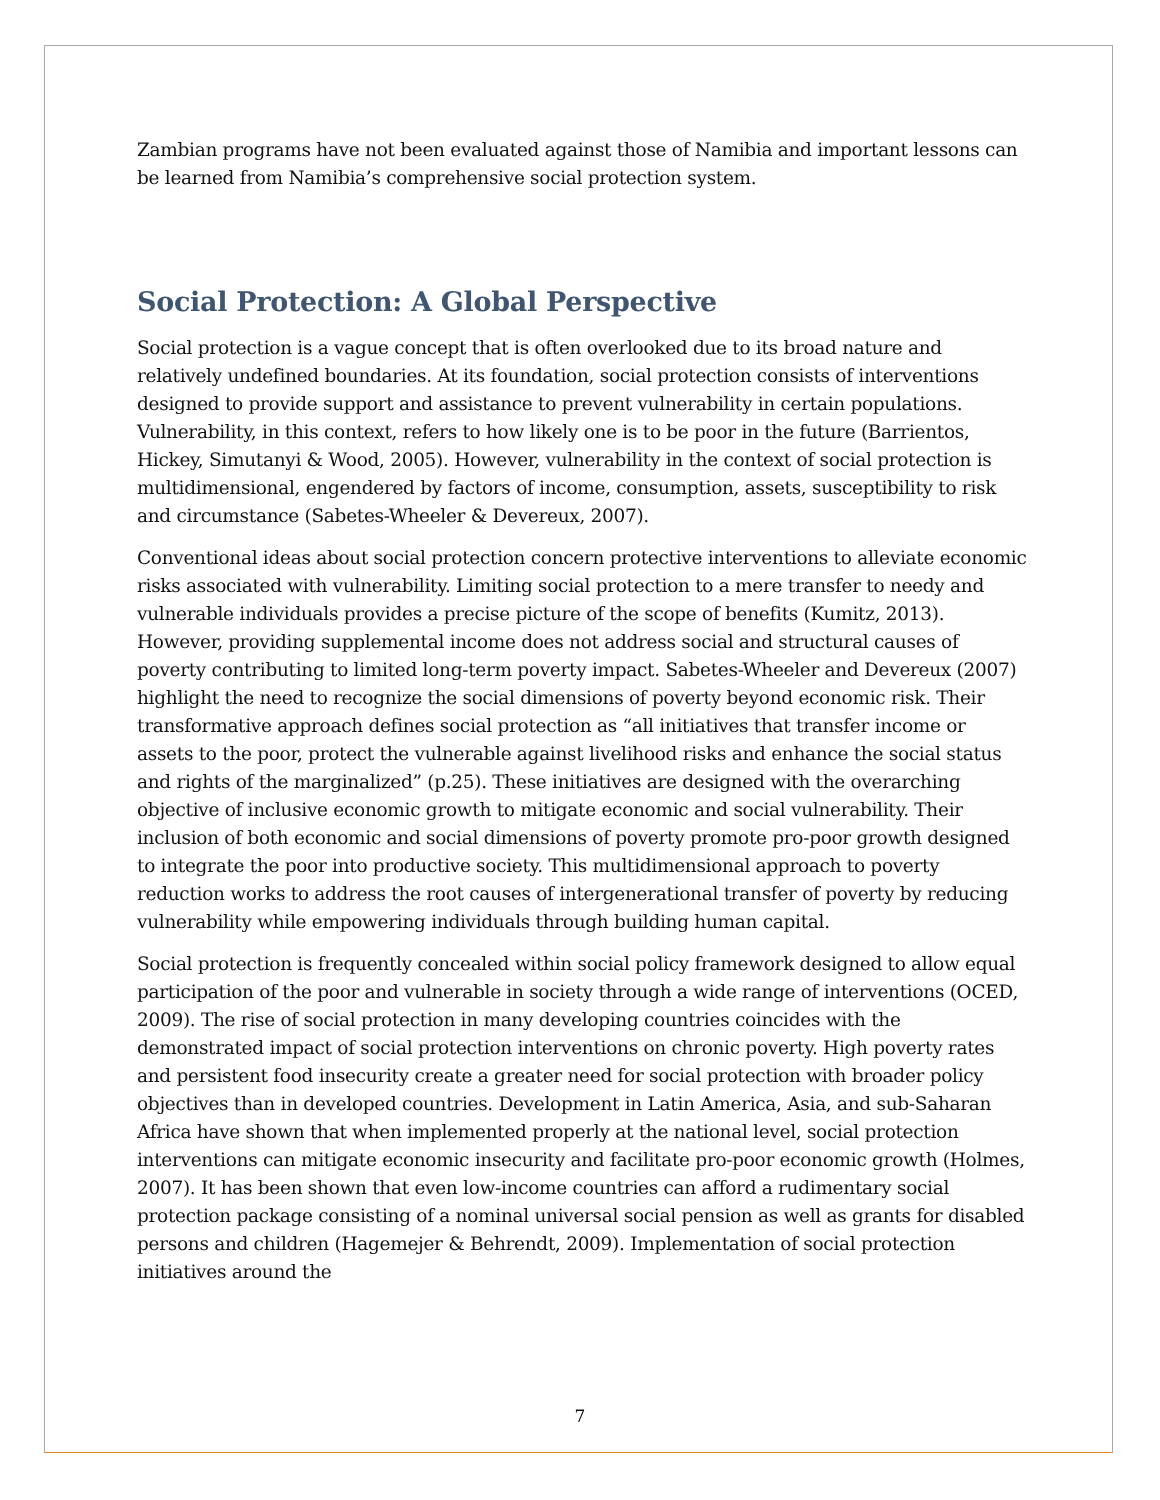Zambian programs have not been evaluated against those of Namibia and important lessons can be learned from Namibia’s comprehensive social protection system.
Social Protection: A Global Perspective
Social protection is a vague concept that is often overlooked due to its broad nature and relatively undefined boundaries. At its foundation, social protection consists of interventions designed to provide support and assistance to prevent vulnerability in certain populations. Vulnerability, in this context, refers to how likely one is to be poor in the future (Barrientos, Hickey, Simutanyi & Wood, 2005). However, vulnerability in the context of social protection is multidimensional, engendered by factors of income, consumption, assets, susceptibility to risk and circumstance (Sabetes-Wheeler & Devereux, 2007).
Conventional ideas about social protection concern protective interventions to alleviate economic risks associated with vulnerability. Limiting social protection to a mere transfer to needy and vulnerable individuals provides a precise picture of the scope of benefits (Kumitz, 2013). However, providing supplemental income does not address social and structural causes of poverty contributing to limited long-term poverty impact. Sabetes-Wheeler and Devereux (2007) highlight the need to recognize the social dimensions of poverty beyond economic risk. Their transformative approach defines social protection as “all initiatives that transfer income or assets to the poor, protect the vulnerable against livelihood risks and enhance the social status and rights of the marginalized” (p.25). These initiatives are designed with the overarching objective of inclusive economic growth to mitigate economic and social vulnerability. Their inclusion of both economic and social dimensions of poverty promote pro-poor growth designed to integrate the poor into productive society. This multidimensional approach to poverty reduction works to address the root causes of intergenerational transfer of poverty by reducing vulnerability while empowering individuals through building human capital.
Social protection is frequently concealed within social policy framework designed to allow equal participation of the poor and vulnerable in society through a wide range of interventions (OCED, 2009). The rise of social protection in many developing countries coincides with the demonstrated impact of social protection interventions on chronic poverty. High poverty rates and persistent food insecurity create a greater need for social protection with broader policy objectives than in developed countries. Development in Latin America, Asia, and sub-Saharan Africa have shown that when implemented properly at the national level, social protection interventions can mitigate economic insecurity and facilitate pro-poor economic growth (Holmes, 2007). It has been shown that even low-income countries can afford a rudimentary social protection package consisting of a nominal universal social pension as well as grants for disabled persons and children (Hagemejer & Behrendt, 2009). Implementation of social protection initiatives around the
7